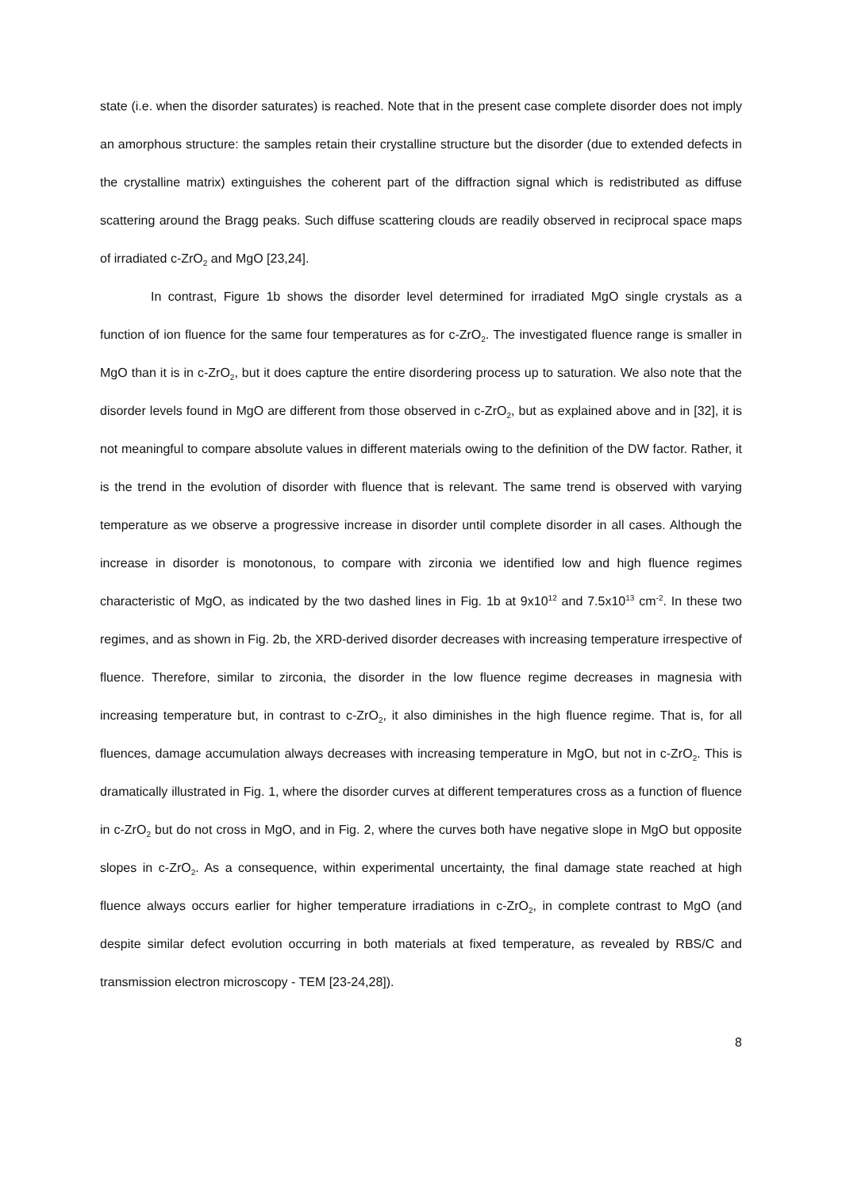state (i.e. when the disorder saturates) is reached. Note that in the present case complete disorder does not imply an amorphous structure: the samples retain their crystalline structure but the disorder (due to extended defects in the crystalline matrix) extinguishes the coherent part of the diffraction signal which is redistributed as diffuse scattering around the Bragg peaks. Such diffuse scattering clouds are readily observed in reciprocal space maps of irradiated c-ZrO<sub>2</sub> and MgO [23,24].
In contrast, Figure 1b shows the disorder level determined for irradiated MgO single crystals as a function of ion fluence for the same four temperatures as for c-ZrO<sub>2</sub>. The investigated fluence range is smaller in MgO than it is in c-ZrO<sub>2</sub>, but it does capture the entire disordering process up to saturation. We also note that the disorder levels found in MgO are different from those observed in c-ZrO<sub>2</sub>, but as explained above and in [32], it is not meaningful to compare absolute values in different materials owing to the definition of the DW factor. Rather, it is the trend in the evolution of disorder with fluence that is relevant. The same trend is observed with varying temperature as we observe a progressive increase in disorder until complete disorder in all cases. Although the increase in disorder is monotonous, to compare with zirconia we identified low and high fluence regimes characteristic of MgO, as indicated by the two dashed lines in Fig. 1b at 9x10<sup>12</sup> and 7.5x10<sup>13</sup> cm<sup>-2</sup>. In these two regimes, and as shown in Fig. 2b, the XRD-derived disorder decreases with increasing temperature irrespective of fluence. Therefore, similar to zirconia, the disorder in the low fluence regime decreases in magnesia with increasing temperature but, in contrast to c-ZrO<sub>2</sub>, it also diminishes in the high fluence regime. That is, for all fluences, damage accumulation always decreases with increasing temperature in MgO, but not in c-ZrO<sub>2</sub>. This is dramatically illustrated in Fig. 1, where the disorder curves at different temperatures cross as a function of fluence in c-ZrO<sub>2</sub> but do not cross in MgO, and in Fig. 2, where the curves both have negative slope in MgO but opposite slopes in c-ZrO<sub>2</sub>. As a consequence, within experimental uncertainty, the final damage state reached at high fluence always occurs earlier for higher temperature irradiations in c-ZrO<sub>2</sub>, in complete contrast to MgO (and despite similar defect evolution occurring in both materials at fixed temperature, as revealed by RBS/C and transmission electron microscopy - TEM [23-24,28]).
8